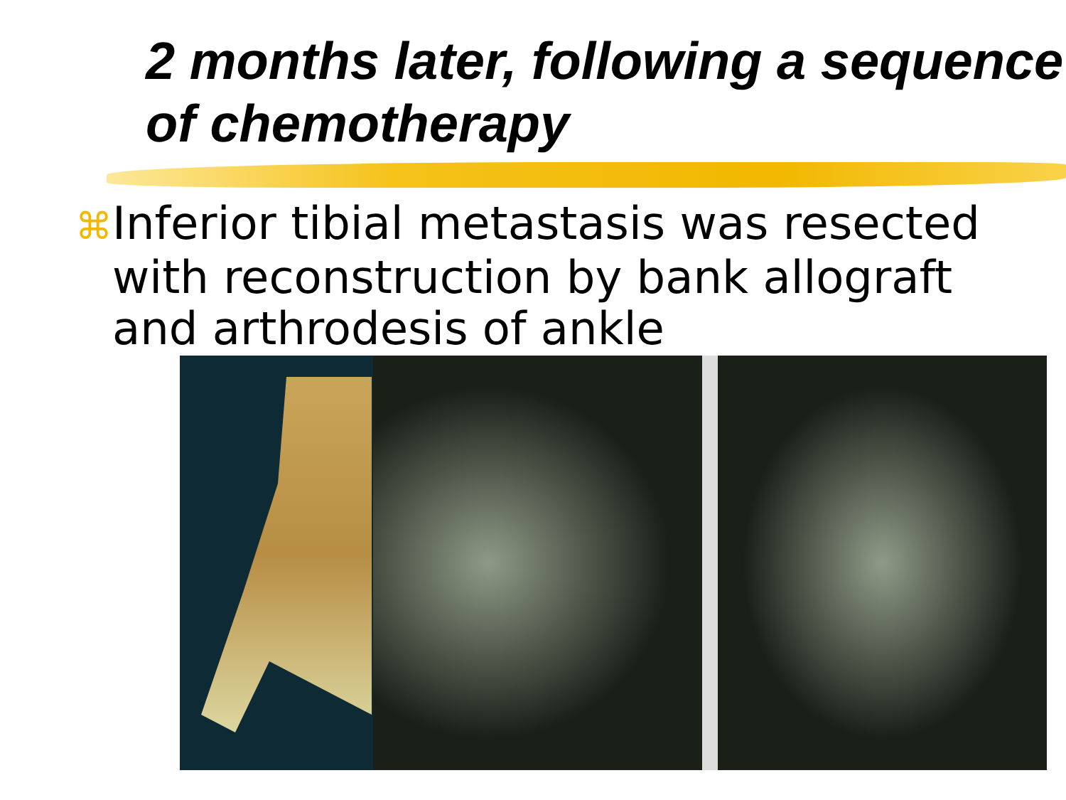2 months later, following a sequence of chemotherapy
⌘Inferior tibial metastasis was resected with reconstruction by bank allograft and arthrodesis of ankle